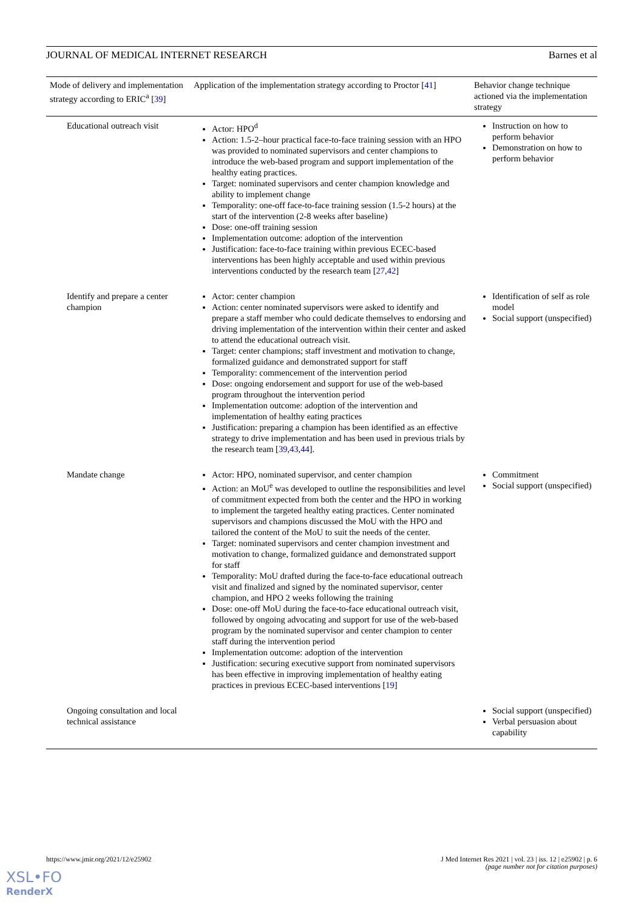JOURNAL OF MEDICAL INTERNET RESEARCH Barnes et al
| Mode of delivery and implementation strategy according to ERIC<sup>a</sup> [ 39 ] | Application of the implementation strategy according to Proctor [ 41 ] | Behavior change technique actioned via the implementation strategy |
| --- | --- | --- |
| Educational outreach visit | Actor: HPO<sup>d</sup> Action: 1.5-2–hour practical face-to-face training session with an HPO was provided to nominated supervisors and center champions to introduce the web-based program and support implementation of the healthy eating practices. Target: nominated supervisors and center champion knowledge and ability to implement change Temporality: one-off face-to-face training session (1.5-2 hours) at the start of the intervention (2-8 weeks after baseline) Dose: one-off training session Implementation outcome: adoption of the intervention Justification: face-to-face training within previous ECEC-based interventions has been highly acceptable and used within previous interventions conducted by the research team [ 27 , 42 ] | Instruction on how to perform behavior Demonstration on how to perform behavior |
| Identify and prepare a center champion | Actor: center champion Action: center nominated supervisors were asked to identify and prepare a staff member who could dedicate themselves to endorsing and driving implementation of the intervention within their center and asked to attend the educational outreach visit. Target: center champions; staff investment and motivation to change, formalized guidance and demonstrated support for staff Temporality: commencement of the intervention period Dose: ongoing endorsement and support for use of the web-based program throughout the intervention period Implementation outcome: adoption of the intervention and implementation of healthy eating practices Justification: preparing a champion has been identified as an effective strategy to drive implementation and has been used in previous trials by the research team [ 39 , 43 , 44 ]. | Identification of self as role model Social support (unspecified) |
| Mandate change | Actor: HPO, nominated supervisor, and center champion Action: an MoU<sup>e</sup> was developed to outline the responsibilities and level of commitment expected from both the center and the HPO in working to implement the targeted healthy eating practices. Center nominated supervisors and champions discussed the MoU with the HPO and tailored the content of the MoU to suit the needs of the center. Target: nominated supervisors and center champion investment and motivation to change, formalized guidance and demonstrated support for staff Temporality: MoU drafted during the face-to-face educational outreach visit and finalized and signed by the nominated supervisor, center champion, and HPO 2 weeks following the training Dose: one-off MoU during the face-to-face educational outreach visit, followed by ongoing advocating and support for use of the web-based program by the nominated supervisor and center champion to center staff during the intervention period Implementation outcome: adoption of the intervention Justification: securing executive support from nominated supervisors has been effective in improving implementation of healthy eating practices in previous ECEC-based interventions [ 19 ] | Commitment Social support (unspecified) |
| Ongoing consultation and local technical assistance | | Social support (unspecified) Verbal persuasion about capability |
https://www.jmir.org/2021/12/e25902 J Med Internet Res 2021 | vol. 23 | iss. 12 | e25902 | p. 6
(page number not for citation purposes)
XSL•FO
RenderX